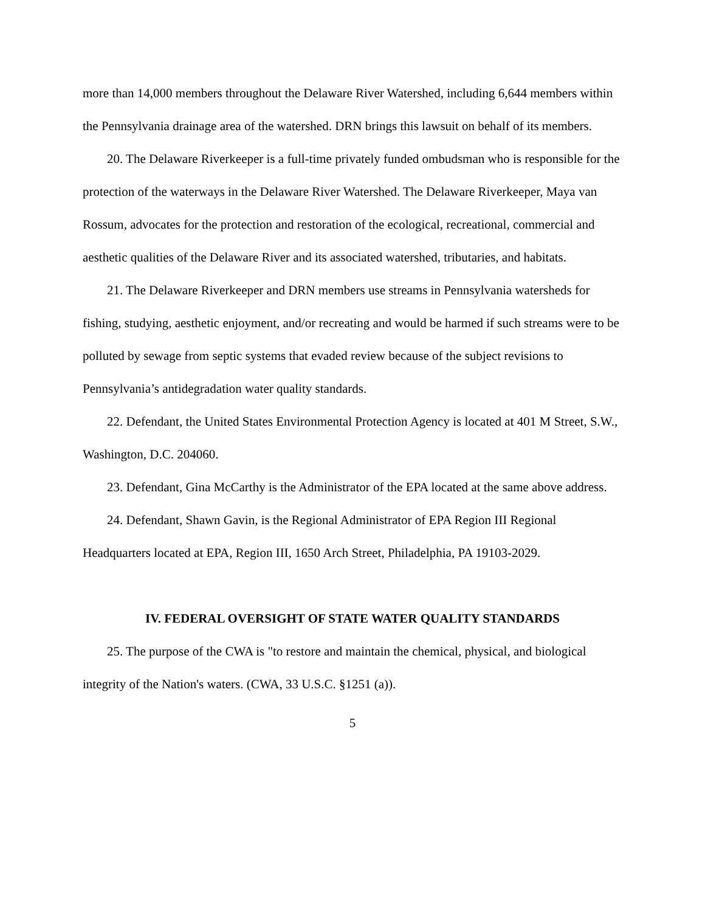more than 14,000 members throughout the Delaware River Watershed, including 6,644 members within the Pennsylvania drainage area of the watershed. DRN brings this lawsuit on behalf of its members.
20. The Delaware Riverkeeper is a full-time privately funded ombudsman who is responsible for the protection of the waterways in the Delaware River Watershed. The Delaware Riverkeeper, Maya van Rossum, advocates for the protection and restoration of the ecological, recreational, commercial and aesthetic qualities of the Delaware River and its associated watershed, tributaries, and habitats.
21. The Delaware Riverkeeper and DRN members use streams in Pennsylvania watersheds for fishing, studying, aesthetic enjoyment, and/or recreating and would be harmed if such streams were to be polluted by sewage from septic systems that evaded review because of the subject revisions to Pennsylvania’s antidegradation water quality standards.
22. Defendant, the United States Environmental Protection Agency is located at 401 M Street, S.W., Washington, D.C. 204060.
23. Defendant, Gina McCarthy is the Administrator of the EPA located at the same above address.
24. Defendant, Shawn Gavin, is the Regional Administrator of EPA Region III Regional Headquarters located at EPA, Region III, 1650 Arch Street, Philadelphia, PA 19103-2029.
IV. FEDERAL OVERSIGHT OF STATE WATER QUALITY STANDARDS
25. The purpose of the CWA is "to restore and maintain the chemical, physical, and biological integrity of the Nation's waters. (CWA, 33 U.S.C. §1251 (a)).
5